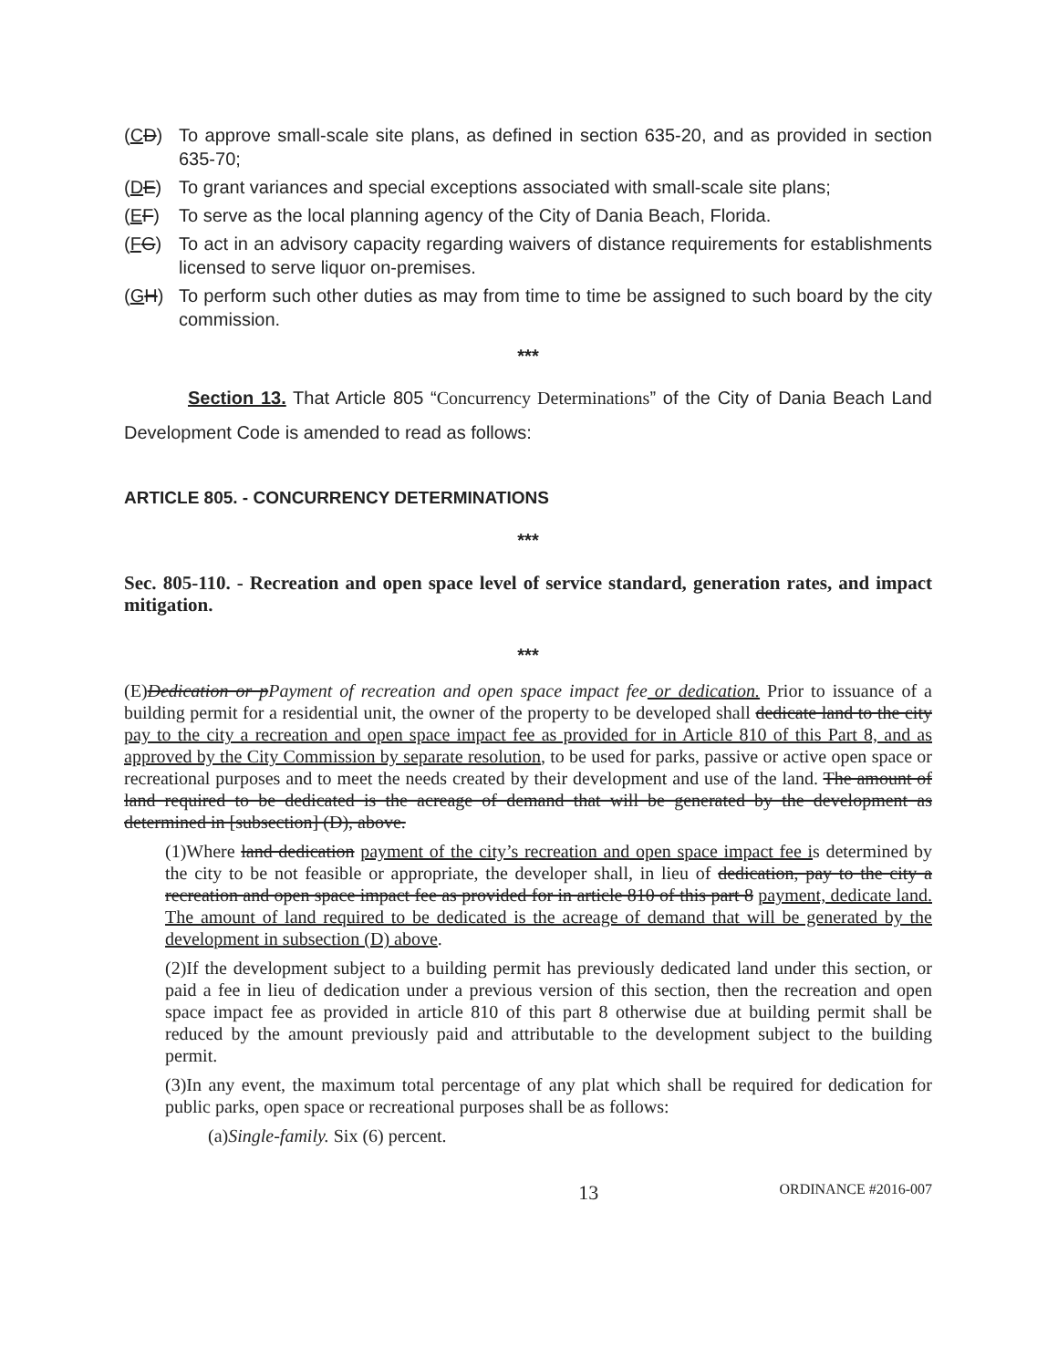(CD) To approve small-scale site plans, as defined in section 635-20, and as provided in section 635-70;
(DE) To grant variances and special exceptions associated with small-scale site plans;
(EF) To serve as the local planning agency of the City of Dania Beach, Florida.
(FG) To act in an advisory capacity regarding waivers of distance requirements for establishments licensed to serve liquor on-premises.
(GH) To perform such other duties as may from time to time be assigned to such board by the city commission.
***
Section 13. That Article 805 “Concurrency Determinations” of the City of Dania Beach Land Development Code is amended to read as follows:
ARTICLE 805. - CONCURRENCY DETERMINATIONS
***
Sec. 805-110. - Recreation and open space level of service standard, generation rates, and impact mitigation.
***
(E)Dedication or pPayment of recreation and open space impact fee or dedication. Prior to issuance of a building permit for a residential unit, the owner of the property to be developed shall dedicate land to the city pay to the city a recreation and open space impact fee as provided for in Article 810 of this Part 8, and as approved by the City Commission by separate resolution, to be used for parks, passive or active open space or recreational purposes and to meet the needs created by their development and use of the land. The amount of land required to be dedicated is the acreage of demand that will be generated by the development as determined in [subsection] (D), above.
(1)Where land dedication payment of the city’s recreation and open space impact fee is determined by the city to be not feasible or appropriate, the developer shall, in lieu of dedication, pay to the city a recreation and open space impact fee as provided for in article 810 of this part 8 payment, dedicate land. The amount of land required to be dedicated is the acreage of demand that will be generated by the development in subsection (D) above.
(2)If the development subject to a building permit has previously dedicated land under this section, or paid a fee in lieu of dedication under a previous version of this section, then the recreation and open space impact fee as provided in article 810 of this part 8 otherwise due at building permit shall be reduced by the amount previously paid and attributable to the development subject to the building permit.
(3)In any event, the maximum total percentage of any plat which shall be required for dedication for public parks, open space or recreational purposes shall be as follows:
(a)Single-family. Six (6) percent.
13 ORDINANCE #2016-007